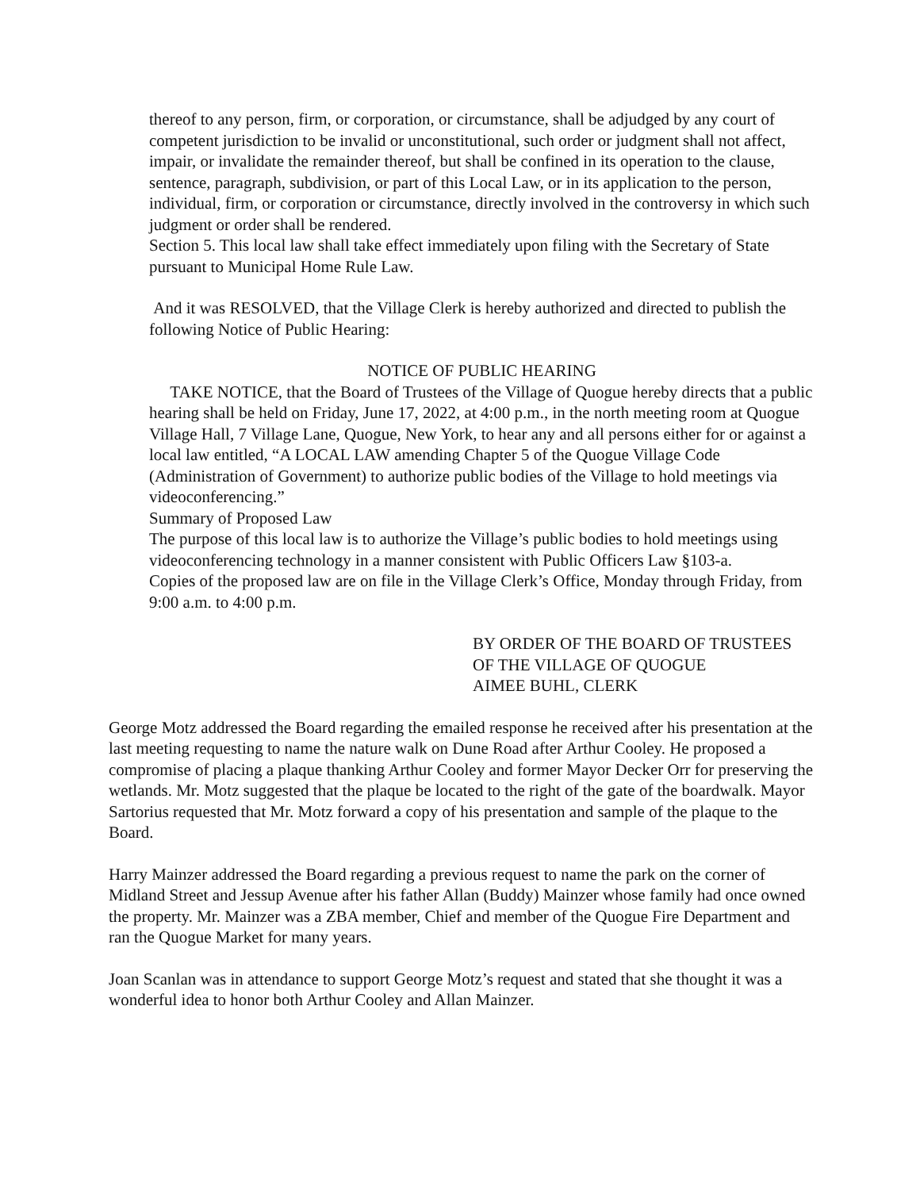thereof to any person, firm, or corporation, or circumstance, shall be adjudged by any court of competent jurisdiction to be invalid or unconstitutional, such order or judgment shall not affect, impair, or invalidate the remainder thereof, but shall be confined in its operation to the clause, sentence, paragraph, subdivision, or part of this Local Law, or in its application to the person, individual, firm, or corporation or circumstance, directly involved in the controversy in which such judgment or order shall be rendered.
Section 5. This local law shall take effect immediately upon filing with the Secretary of State pursuant to Municipal Home Rule Law.
And it was RESOLVED, that the Village Clerk is hereby authorized and directed to publish the following Notice of Public Hearing:
NOTICE OF PUBLIC HEARING
TAKE NOTICE, that the Board of Trustees of the Village of Quogue hereby directs that a public hearing shall be held on Friday, June 17, 2022, at 4:00 p.m., in the north meeting room at Quogue Village Hall, 7 Village Lane, Quogue, New York, to hear any and all persons either for or against a local law entitled, “A LOCAL LAW amending Chapter 5 of the Quogue Village Code (Administration of Government) to authorize public bodies of the Village to hold meetings via videoconferencing.”
Summary of Proposed Law
The purpose of this local law is to authorize the Village’s public bodies to hold meetings using videoconferencing technology in a manner consistent with Public Officers Law §103-a.
Copies of the proposed law are on file in the Village Clerk’s Office, Monday through Friday, from 9:00 a.m. to 4:00 p.m.
BY ORDER OF THE BOARD OF TRUSTEES
OF THE VILLAGE OF QUOGUE
AIMEE BUHL, CLERK
George Motz addressed the Board regarding the emailed response he received after his presentation at the last meeting requesting to name the nature walk on Dune Road after Arthur Cooley. He proposed a compromise of placing a plaque thanking Arthur Cooley and former Mayor Decker Orr for preserving the wetlands. Mr. Motz suggested that the plaque be located to the right of the gate of the boardwalk. Mayor Sartorius requested that Mr. Motz forward a copy of his presentation and sample of the plaque to the Board.
Harry Mainzer addressed the Board regarding a previous request to name the park on the corner of Midland Street and Jessup Avenue after his father Allan (Buddy) Mainzer whose family had once owned the property. Mr. Mainzer was a ZBA member, Chief and member of the Quogue Fire Department and ran the Quogue Market for many years.
Joan Scanlan was in attendance to support George Motz’s request and stated that she thought it was a wonderful idea to honor both Arthur Cooley and Allan Mainzer.